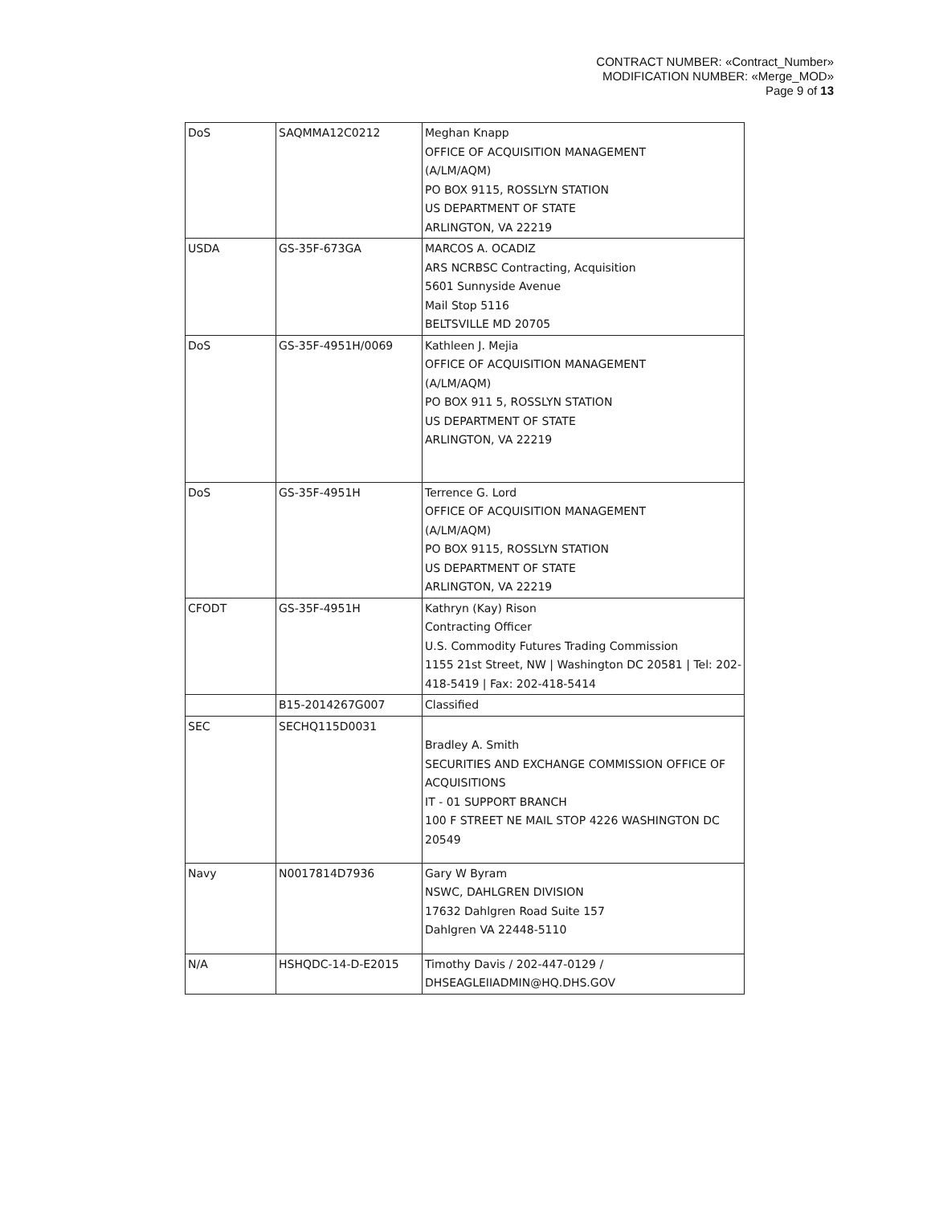CONTRACT NUMBER: «Contract_Number»
MODIFICATION NUMBER: «Merge_MOD»
Page 9 of 13
| DoS | SAQMMA12C0212 | Meghan Knapp OFFICE OF ACQUISITION MANAGEMENT (A/LM/AQM) PO BOX 9115, ROSSLYN STATION US DEPARTMENT OF STATE ARLINGTON, VA 22219 |
| USDA | GS-35F-673GA | MARCOS A. OCADIZ ARS NCRBSC Contracting, Acquisition 5601 Sunnyside Avenue Mail Stop 5116 BELTSVILLE MD 20705 |
| DoS | GS-35F-4951H/0069 | Kathleen J. Mejia OFFICE OF ACQUISITION MANAGEMENT (A/LM/AQM) PO BOX 911 5, ROSSLYN STATION US DEPARTMENT OF STATE ARLINGTON, VA 22219 |
| DoS | GS-35F-4951H | Terrence G. Lord OFFICE OF ACQUISITION MANAGEMENT (A/LM/AQM) PO BOX 9115, ROSSLYN STATION US DEPARTMENT OF STATE ARLINGTON, VA 22219 |
| CFODT | GS-35F-4951H | Kathryn (Kay) Rison Contracting Officer U.S. Commodity Futures Trading Commission 1155 21st Street, NW / Washington DC 20581 / Tel: 202-418-5419 / Fax: 202-418-5414 |
| | B15-2014267G007 | Classified |
| SEC | SECHQ115D0031 | Bradley A. Smith SECURITIES AND EXCHANGE COMMISSION OFFICE OF ACQUISITIONS IT - 01 SUPPORT BRANCH 100 F STREET NE MAIL STOP 4226 WASHINGTON DC 20549 |
| Navy | N0017814D7936 | Gary W Byram NSWC, DAHLGREN DIVISION 17632 Dahlgren Road Suite 157 Dahlgren VA 22448-5110 |
| N/A | HSHQDC-14-D-E2015 | Timothy Davis / 202-447-0129 / DHSEAGLEIIADMIN@HQ.DHS.GOV |